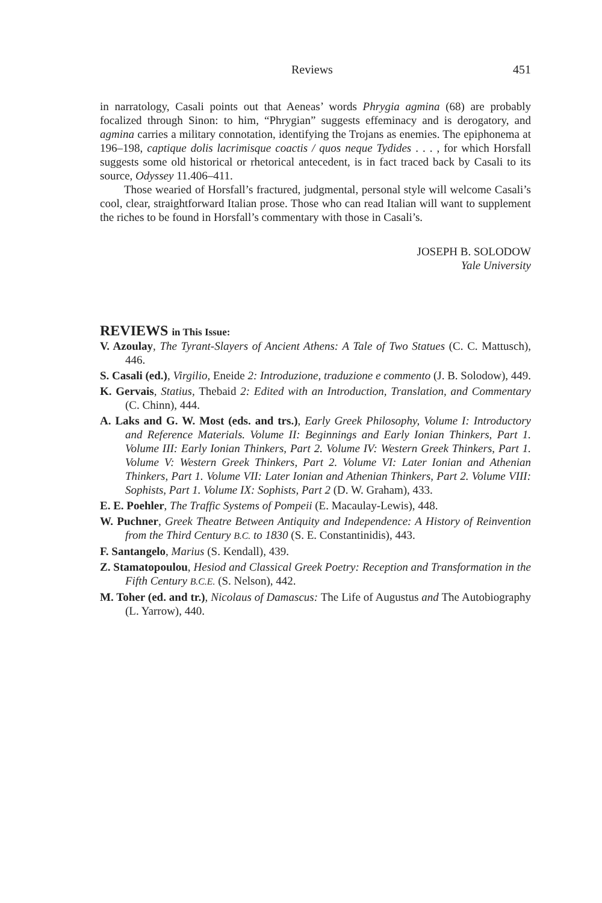Reviews 451
in narratology, Casali points out that Aeneas’ words Phrygia agmina (68) are probably focalized through Sinon: to him, “Phrygian” suggests effeminacy and is derogatory, and agmina carries a military connotation, identifying the Trojans as enemies. The epiphonema at 196–198, captique dolis lacrimisque coactis / quos neque Tydides . . . , for which Horsfall suggests some old historical or rhetorical antecedent, is in fact traced back by Casali to its source, Odyssey 11.406–411.
Those wearied of Horsfall’s fractured, judgmental, personal style will welcome Casali’s cool, clear, straightforward Italian prose. Those who can read Italian will want to supplement the riches to be found in Horsfall’s commentary with those in Casali’s.
JOSEPH B. SOLODOW
Yale University
REVIEWS in This Issue:
V. Azoulay, The Tyrant-Slayers of Ancient Athens: A Tale of Two Statues (C. C. Mattusch), 446.
S. Casali (ed.), Virgilio, Eneide 2: Introduzione, traduzione e commento (J. B. Solodow), 449.
K. Gervais, Statius, Thebaid 2: Edited with an Introduction, Translation, and Commentary (C. Chinn), 444.
A. Laks and G. W. Most (eds. and trs.), Early Greek Philosophy, Volume I: Introductory and Reference Materials. Volume II: Beginnings and Early Ionian Thinkers, Part 1. Volume III: Early Ionian Thinkers, Part 2. Volume IV: Western Greek Thinkers, Part 1. Volume V: Western Greek Thinkers, Part 2. Volume VI: Later Ionian and Athenian Thinkers, Part 1. Volume VII: Later Ionian and Athenian Thinkers, Part 2. Volume VIII: Sophists, Part 1. Volume IX: Sophists, Part 2 (D. W. Graham), 433.
E. E. Poehler, The Traffic Systems of Pompeii (E. Macaulay-Lewis), 448.
W. Puchner, Greek Theatre Between Antiquity and Independence: A History of Reinvention from the Third Century B.C. to 1830 (S. E. Constantinidis), 443.
F. Santangelo, Marius (S. Kendall), 439.
Z. Stamatopoulou, Hesiod and Classical Greek Poetry: Reception and Transformation in the Fifth Century B.C.E. (S. Nelson), 442.
M. Toher (ed. and tr.), Nicolaus of Damascus: The Life of Augustus and The Autobiography (L. Yarrow), 440.